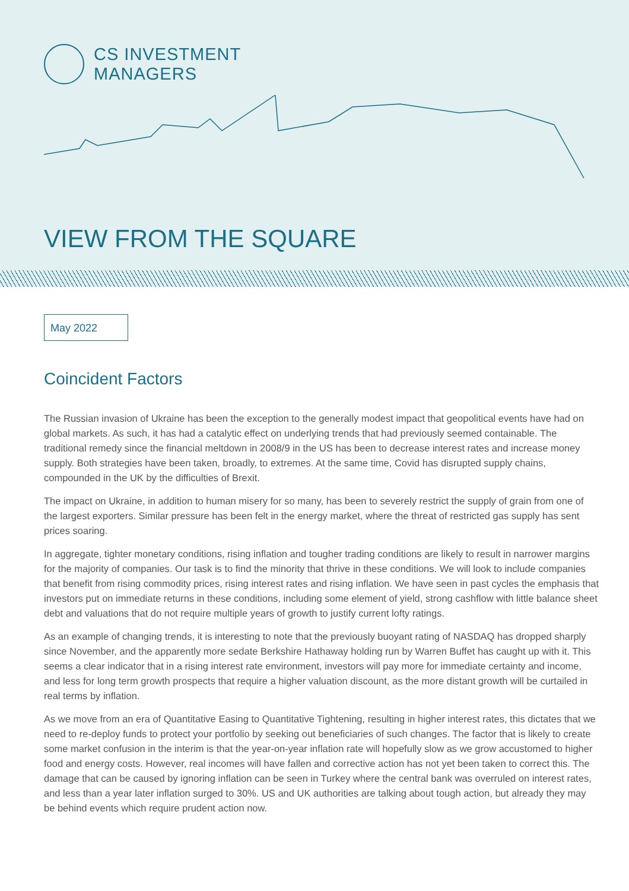CS INVESTMENT
MANAGERS
VIEW FROM THE SQUARE
May 2022
Coincident Factors
The Russian invasion of Ukraine has been the exception to the generally modest impact that geopolitical events have had on global markets. As such, it has had a catalytic effect on underlying trends that had previously seemed containable. The traditional remedy since the financial meltdown in 2008/9 in the US has been to decrease interest rates and increase money supply. Both strategies have been taken, broadly, to extremes. At the same time, Covid has disrupted supply chains, compounded in the UK by the difficulties of Brexit.
The impact on Ukraine, in addition to human misery for so many, has been to severely restrict the supply of grain from one of the largest exporters. Similar pressure has been felt in the energy market, where the threat of restricted gas supply has sent prices soaring.
In aggregate, tighter monetary conditions, rising inflation and tougher trading conditions are likely to result in narrower margins for the majority of companies. Our task is to find the minority that thrive in these conditions. We will look to include companies that benefit from rising commodity prices, rising interest rates and rising inflation. We have seen in past cycles the emphasis that investors put on immediate returns in these conditions, including some element of yield, strong cashflow with little balance sheet debt and valuations that do not require multiple years of growth to justify current lofty ratings.
As an example of changing trends, it is interesting to note that the previously buoyant rating of NASDAQ has dropped sharply since November, and the apparently more sedate Berkshire Hathaway holding run by Warren Buffet has caught up with it. This seems a clear indicator that in a rising interest rate environment, investors will pay more for immediate certainty and income, and less for long term growth prospects that require a higher valuation discount, as the more distant growth will be curtailed in real terms by inflation.
As we move from an era of Quantitative Easing to Quantitative Tightening, resulting in higher interest rates, this dictates that we need to re-deploy funds to protect your portfolio by seeking out beneficiaries of such changes. The factor that is likely to create some market confusion in the interim is that the year-on-year inflation rate will hopefully slow as we grow accustomed to higher food and energy costs. However, real incomes will have fallen and corrective action has not yet been taken to correct this. The damage that can be caused by ignoring inflation can be seen in Turkey where the central bank was overruled on interest rates, and less than a year later inflation surged to 30%. US and UK authorities are talking about tough action, but already they may be behind events which require prudent action now.